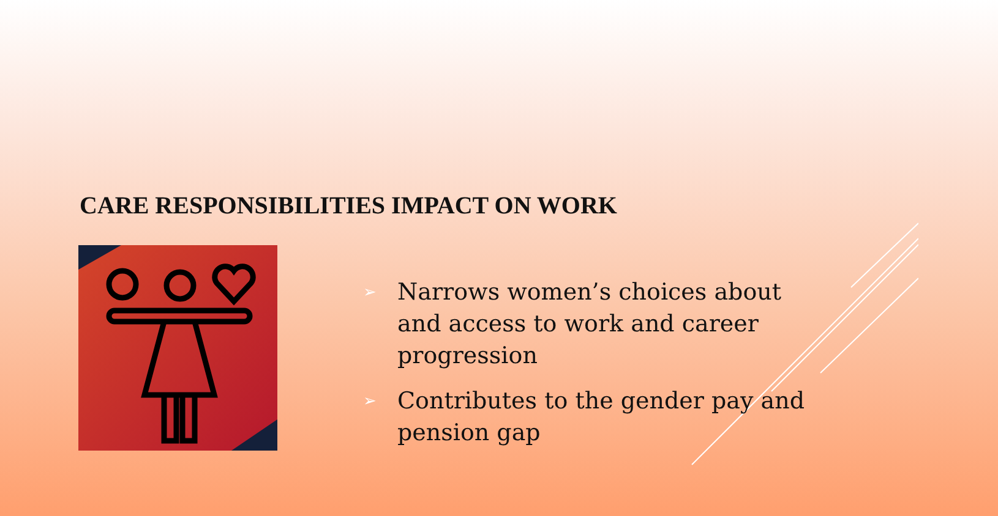CARE RESPONSIBILITIES IMPACT ON WORK
➢ Narrows women’s choices about and access to work and career progression
➢ Contributes to the gender pay and pension gap